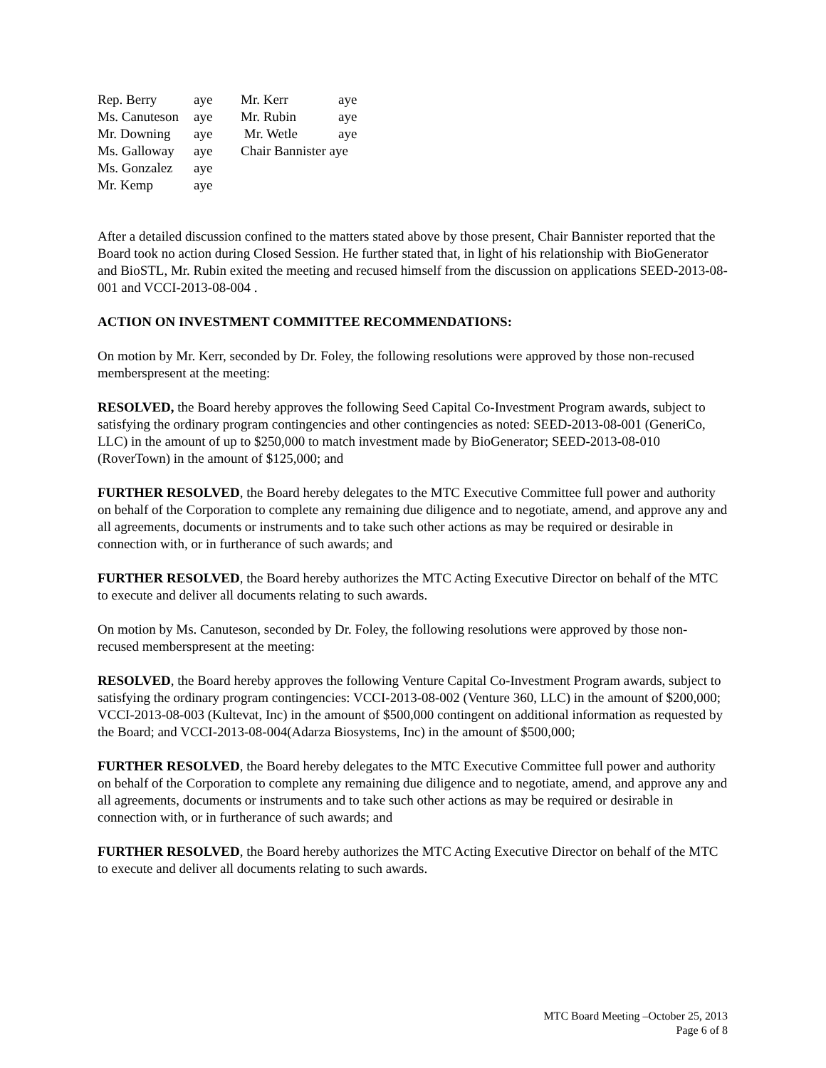| Rep. Berry | aye | Mr. Kerr | aye |
| Ms. Canuteson | aye | Mr. Rubin | aye |
| Mr. Downing | aye | Mr. Wetle | aye |
| Ms. Galloway | aye | Chair Bannister aye | |
| Ms. Gonzalez | aye | | |
| Mr. Kemp | aye | | |
After a detailed discussion confined to the matters stated above by those present, Chair Bannister reported that the Board took no action during Closed Session. He further stated that, in light of his relationship with BioGenerator and BioSTL, Mr. Rubin exited the meeting and recused himself from the discussion on applications SEED-2013-08-001 and VCCI-2013-08-004 .
ACTION ON INVESTMENT COMMITTEE RECOMMENDATIONS:
On motion by Mr. Kerr, seconded by Dr. Foley, the following resolutions were approved by those non-recused memberspresent at the meeting:
RESOLVED, the Board hereby approves the following Seed Capital Co-Investment Program awards, subject to satisfying the ordinary program contingencies and other contingencies as noted: SEED-2013-08-001 (GeneriCo, LLC) in the amount of up to $250,000 to match investment made by BioGenerator; SEED-2013-08-010 (RoverTown) in the amount of $125,000; and
FURTHER RESOLVED, the Board hereby delegates to the MTC Executive Committee full power and authority on behalf of the Corporation to complete any remaining due diligence and to negotiate, amend, and approve any and all agreements, documents or instruments and to take such other actions as may be required or desirable in connection with, or in furtherance of such awards; and
FURTHER RESOLVED, the Board hereby authorizes the MTC Acting Executive Director on behalf of the MTC to execute and deliver all documents relating to such awards.
On motion by Ms. Canuteson, seconded by Dr. Foley, the following resolutions were approved by those non-recused memberspresent at the meeting:
RESOLVED, the Board hereby approves the following Venture Capital Co-Investment Program awards, subject to satisfying the ordinary program contingencies: VCCI-2013-08-002 (Venture 360, LLC) in the amount of $200,000; VCCI-2013-08-003 (Kultevat, Inc) in the amount of $500,000 contingent on additional information as requested by the Board; and VCCI-2013-08-004(Adarza Biosystems, Inc) in the amount of $500,000;
FURTHER RESOLVED, the Board hereby delegates to the MTC Executive Committee full power and authority on behalf of the Corporation to complete any remaining due diligence and to negotiate, amend, and approve any and all agreements, documents or instruments and to take such other actions as may be required or desirable in connection with, or in furtherance of such awards; and
FURTHER RESOLVED, the Board hereby authorizes the MTC Acting Executive Director on behalf of the MTC to execute and deliver all documents relating to such awards.
MTC Board Meeting –October 25, 2013
Page 6 of 8